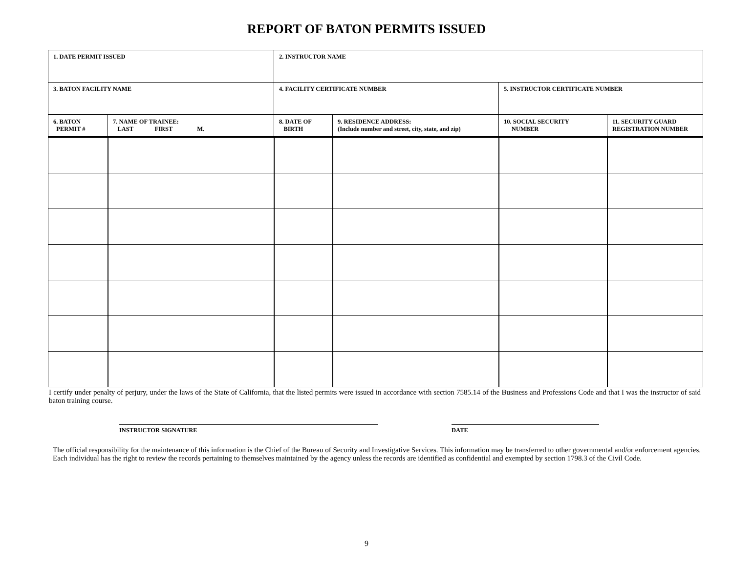REPORT OF BATON PERMITS ISSUED
| 1. DATE PERMIT ISSUED | | 2. INSTRUCTOR NAME | | | |
| 3. BATON FACILITY NAME | | 4. FACILITY CERTIFICATE NUMBER | | 5. INSTRUCTOR CERTIFICATE NUMBER | |
| 6. BATON PERMIT # | 7. NAME OF TRAINEE: LAST FIRST M. | 8. DATE OF BIRTH | 9. RESIDENCE ADDRESS: (Include number and street, city, state, and zip) | 10. SOCIAL SECURITY NUMBER | 11. SECURITY GUARD REGISTRATION NUMBER |
I certify under penalty of perjury, under the laws of the State of California, that the listed permits were issued in accordance with section 7585.14 of the Business and Professions Code and that I was the instructor of said baton training course.
INSTRUCTOR SIGNATURE DATE
The official responsibility for the maintenance of this information is the Chief of the Bureau of Security and Investigative Services. This information may be transferred to other governmental and/or enforcement agencies. Each individual has the right to review the records pertaining to themselves maintained by the agency unless the records are identified as confidential and exempted by section 1798.3 of the Civil Code.
9